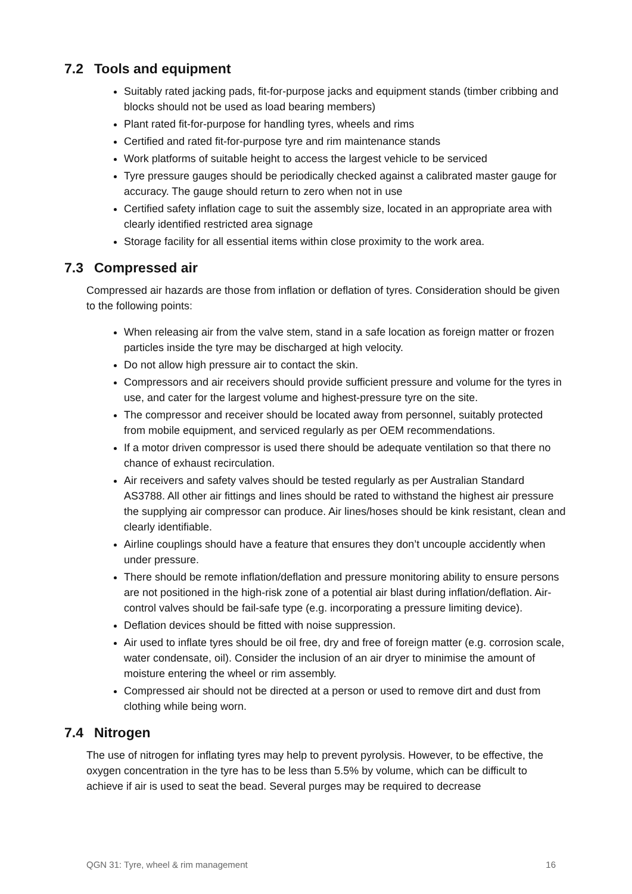7.2 Tools and equipment
Suitably rated jacking pads, fit-for-purpose jacks and equipment stands (timber cribbing and blocks should not be used as load bearing members)
Plant rated fit-for-purpose for handling tyres, wheels and rims
Certified and rated fit-for-purpose tyre and rim maintenance stands
Work platforms of suitable height to access the largest vehicle to be serviced
Tyre pressure gauges should be periodically checked against a calibrated master gauge for accuracy. The gauge should return to zero when not in use
Certified safety inflation cage to suit the assembly size, located in an appropriate area with clearly identified restricted area signage
Storage facility for all essential items within close proximity to the work area.
7.3 Compressed air
Compressed air hazards are those from inflation or deflation of tyres. Consideration should be given to the following points:
When releasing air from the valve stem, stand in a safe location as foreign matter or frozen particles inside the tyre may be discharged at high velocity.
Do not allow high pressure air to contact the skin.
Compressors and air receivers should provide sufficient pressure and volume for the tyres in use, and cater for the largest volume and highest-pressure tyre on the site.
The compressor and receiver should be located away from personnel, suitably protected from mobile equipment, and serviced regularly as per OEM recommendations.
If a motor driven compressor is used there should be adequate ventilation so that there no chance of exhaust recirculation.
Air receivers and safety valves should be tested regularly as per Australian Standard AS3788. All other air fittings and lines should be rated to withstand the highest air pressure the supplying air compressor can produce. Air lines/hoses should be kink resistant, clean and clearly identifiable.
Airline couplings should have a feature that ensures they don’t uncouple accidently when under pressure.
There should be remote inflation/deflation and pressure monitoring ability to ensure persons are not positioned in the high-risk zone of a potential air blast during inflation/deflation. Air-control valves should be fail-safe type (e.g. incorporating a pressure limiting device).
Deflation devices should be fitted with noise suppression.
Air used to inflate tyres should be oil free, dry and free of foreign matter (e.g. corrosion scale, water condensate, oil). Consider the inclusion of an air dryer to minimise the amount of moisture entering the wheel or rim assembly.
Compressed air should not be directed at a person or used to remove dirt and dust from clothing while being worn.
7.4 Nitrogen
The use of nitrogen for inflating tyres may help to prevent pyrolysis. However, to be effective, the oxygen concentration in the tyre has to be less than 5.5% by volume, which can be difficult to achieve if air is used to seat the bead. Several purges may be required to decrease
QGN 31: Tyre, wheel & rim management 16